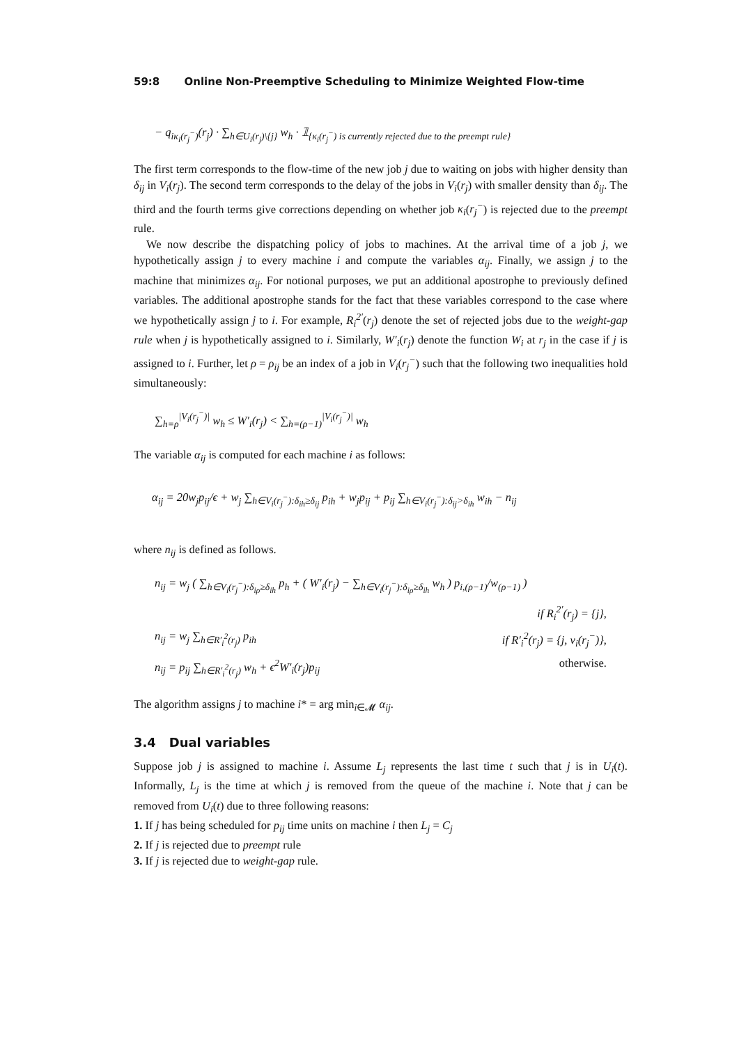59:8 Online Non-Preemptive Scheduling to Minimize Weighted Flow-time
− q<sub>iκ<sub>i</sub>(r<sub>j</sub><sup>−</sup>)</sub>(r<sub>j</sub>) · ∑<sub>h∈U<sub>i</sub>(r<sub>j</sub>)\{j}</sub> w<sub>h</sub> · 𝟙<sub>{κ<sub>i</sub>(r<sub>j</sub><sup>−</sup>) is currently rejected due to the preempt rule}</sub>
The first term corresponds to the flow-time of the new job j due to waiting on jobs with higher density than δ<sub>ij</sub> in V<sub>i</sub>(r<sub>j</sub>). The second term corresponds to the delay of the jobs in V<sub>i</sub>(r<sub>j</sub>) with smaller density than δ<sub>ij</sub>. The third and the fourth terms give corrections depending on whether job κ<sub>i</sub>(r<sub>j</sub><sup>−</sup>) is rejected due to the preempt rule.
We now describe the dispatching policy of jobs to machines. At the arrival time of a job j, we hypothetically assign j to every machine i and compute the variables α<sub>ij</sub>. Finally, we assign j to the machine that minimizes α<sub>ij</sub>. For notional purposes, we put an additional apostrophe to previously defined variables. The additional apostrophe stands for the fact that these variables correspond to the case where we hypothetically assign j to i. For example, R<sub>i</sub><sup>2′</sup>(r<sub>j</sub>) denote the set of rejected jobs due to the weight-gap rule when j is hypothetically assigned to i. Similarly, W′<sub>i</sub>(r<sub>j</sub>) denote the function W<sub>i</sub> at r<sub>j</sub> in the case if j is assigned to i. Further, let ρ = ρ<sub>ij</sub> be an index of a job in V<sub>i</sub>(r<sub>j</sub><sup>−</sup>) such that the following two inequalities hold simultaneously:
∑<sub>h=ρ</sub><sup>|V<sub>i</sub>(r<sub>j</sub><sup>−</sup>)|</sup> w<sub>h</sub> ≤ W′<sub>i</sub>(r<sub>j</sub>) < ∑<sub>h=(ρ−1)</sub><sup>|V<sub>i</sub>(r<sub>j</sub><sup>−</sup>)|</sup> w<sub>h</sub>
The variable α<sub>ij</sub> is computed for each machine i as follows:
α<sub>ij</sub> = 20w<sub>j</sub>p<sub>ij</sub>/ϵ + w<sub>j</sub> ∑<sub>h∈V<sub>i</sub>(r<sub>j</sub><sup>−</sup>):δ<sub>ih</sub>≥δ<sub>ij</sub></sub> p<sub>ih</sub> + w<sub>j</sub>p<sub>ij</sub> + p<sub>ij</sub> ∑<sub>h∈V<sub>i</sub>(r<sub>j</sub><sup>−</sup>):δ<sub>ij</sub>>δ<sub>ih</sub></sub> w<sub>ih</sub> − n<sub>ij</sub>
where n<sub>ij</sub> is defined as follows.
n<sub>ij</sub> = w<sub>j</sub> ( ∑<sub>h∈V<sub>i</sub>(r<sub>j</sub><sup>−</sup>):δ<sub>iρ</sub>≥δ<sub>ih</sub></sub> p<sub>h</sub> + ( W′<sub>i</sub>(r<sub>j</sub>) − ∑<sub>h∈V<sub>i</sub>(r<sub>j</sub><sup>−</sup>):δ<sub>iρ</sub>≥δ<sub>ih</sub></sub> w<sub>h</sub> ) p<sub>i,(ρ−1)</sub>/w<sub>(ρ−1)</sub> )
if R<sub>i</sub><sup>2′</sup>(r<sub>j</sub>) = {j},
n<sub>ij</sub> = w<sub>j</sub> ∑<sub>h∈R′<sub>i</sub><sup>2</sup>(r<sub>j</sub>)</sub> p<sub>ih</sub> if R′<sub>i</sub><sup>2</sup>(r<sub>j</sub>) = {j, ν<sub>i</sub>(r<sub>j</sub><sup>−</sup>)},
n<sub>ij</sub> = p<sub>ij</sub> ∑<sub>h∈R′<sub>i</sub><sup>2</sup>(r<sub>j</sub>)</sub> w<sub>h</sub> + ϵ<sup>2</sup>W′<sub>i</sub>(r<sub>j</sub>)p<sub>ij</sub> otherwise.
The algorithm assigns j to machine i* = arg min<sub>i∈𝓜</sub> α<sub>ij</sub>.
3.4 Dual variables
Suppose job j is assigned to machine i. Assume L<sub>j</sub> represents the last time t such that j is in U<sub>i</sub>(t). Informally, L<sub>j</sub> is the time at which j is removed from the queue of the machine i. Note that j can be removed from U<sub>i</sub>(t) due to three following reasons:
1. If j has being scheduled for p<sub>ij</sub> time units on machine i then L<sub>j</sub> = C<sub>j</sub>
2. If j is rejected due to preempt rule
3. If j is rejected due to weight-gap rule.